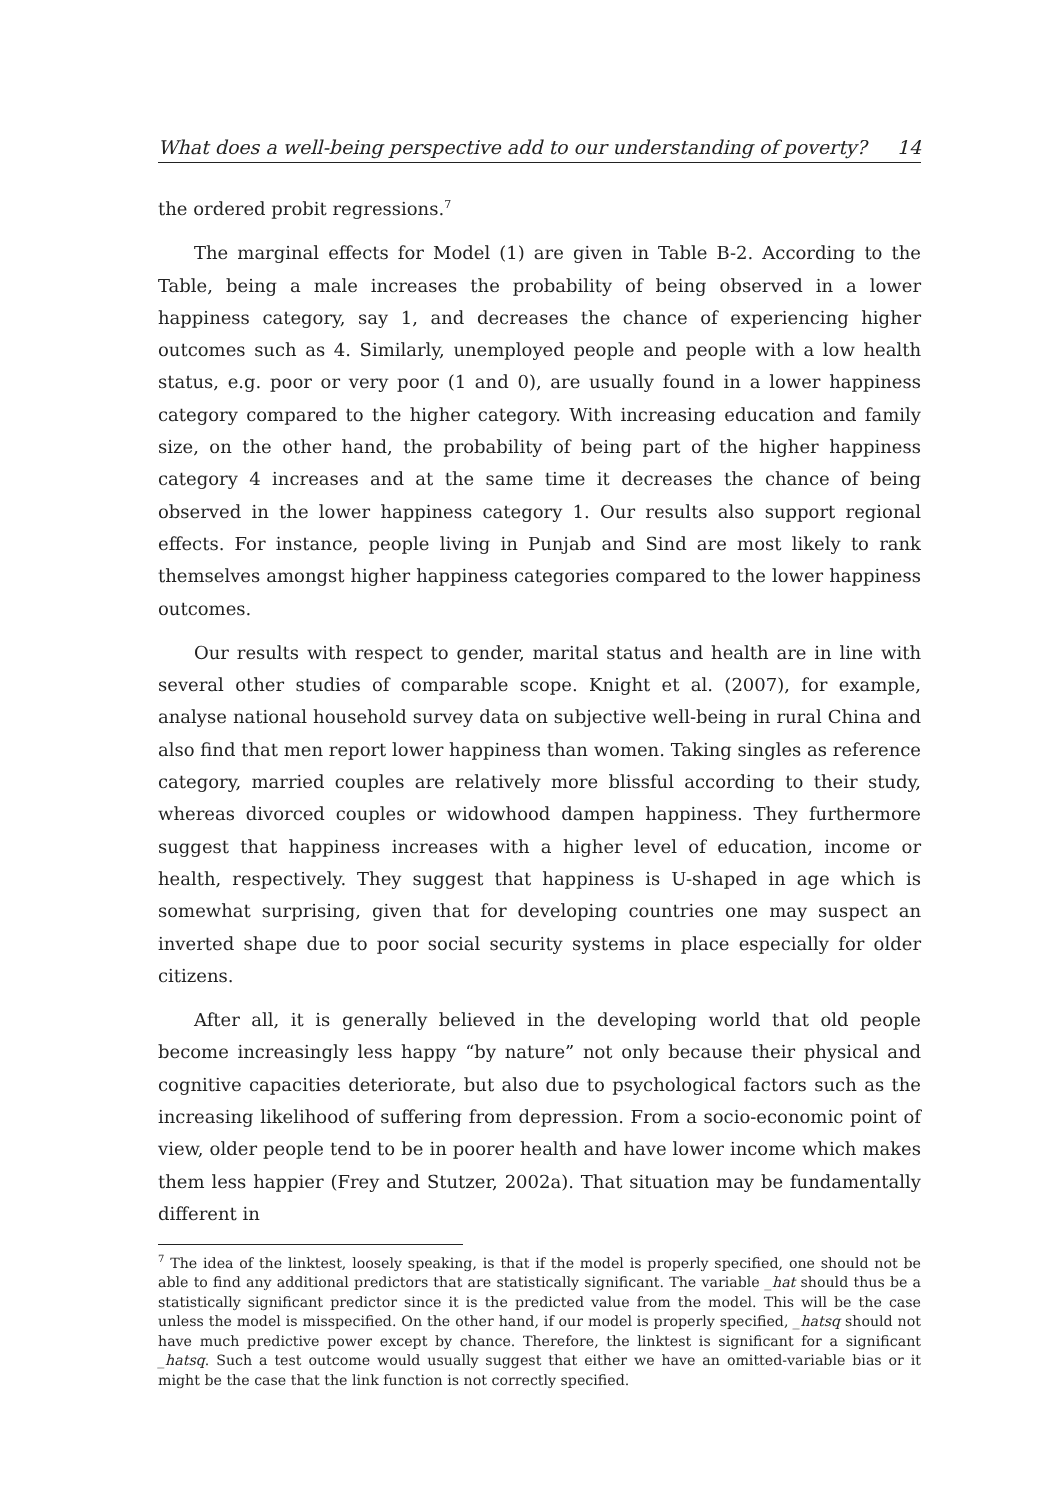What does a well-being perspective add to our understanding of poverty? 14
the ordered probit regressions.<sup>7</sup>
The marginal effects for Model (1) are given in Table B-2. According to the Table, being a male increases the probability of being observed in a lower happiness category, say 1, and decreases the chance of experiencing higher outcomes such as 4. Similarly, unemployed people and people with a low health status, e.g. poor or very poor (1 and 0), are usually found in a lower happiness category compared to the higher category. With increasing education and family size, on the other hand, the probability of being part of the higher happiness category 4 increases and at the same time it decreases the chance of being observed in the lower happiness category 1. Our results also support regional effects. For instance, people living in Punjab and Sind are most likely to rank themselves amongst higher happiness categories compared to the lower happiness outcomes.
Our results with respect to gender, marital status and health are in line with several other studies of comparable scope. Knight et al. (2007), for example, analyse national household survey data on subjective well-being in rural China and also find that men report lower happiness than women. Taking singles as reference category, married couples are relatively more blissful according to their study, whereas divorced couples or widowhood dampen happiness. They furthermore suggest that happiness increases with a higher level of education, income or health, respectively. They suggest that happiness is U-shaped in age which is somewhat surprising, given that for developing countries one may suspect an inverted shape due to poor social security systems in place especially for older citizens.
After all, it is generally believed in the developing world that old people become increasingly less happy “by nature” not only because their physical and cognitive capacities deteriorate, but also due to psychological factors such as the increasing likelihood of suffering from depression. From a socio-economic point of view, older people tend to be in poorer health and have lower income which makes them less happier (Frey and Stutzer, 2002a). That situation may be fundamentally different in
<sup>7</sup> The idea of the linktest, loosely speaking, is that if the model is properly specified, one should not be able to find any additional predictors that are statistically significant. The variable _hat should thus be a statistically significant predictor since it is the predicted value from the model. This will be the case unless the model is misspecified. On the other hand, if our model is properly specified, _hatsq should not have much predictive power except by chance. Therefore, the linktest is significant for a significant _hatsq. Such a test outcome would usually suggest that either we have an omitted-variable bias or it might be the case that the link function is not correctly specified.